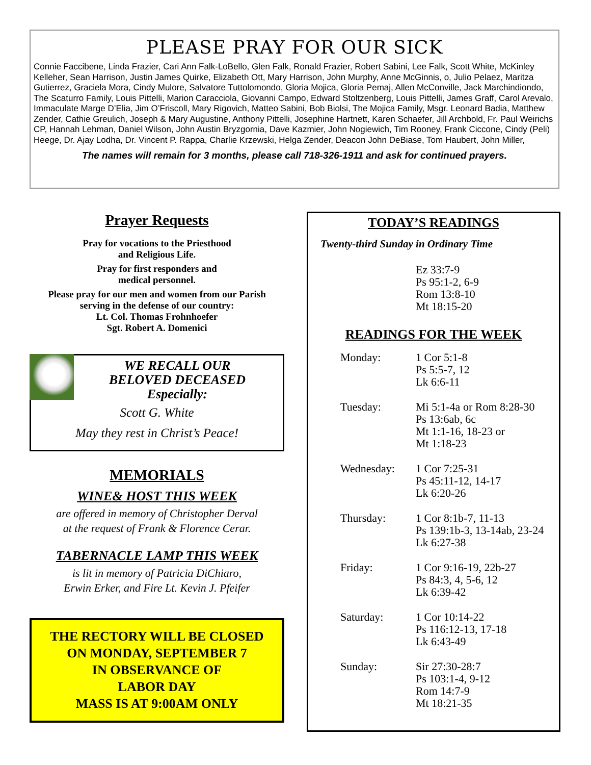PLEASE PRAY FOR OUR SICK
Connie Faccibene, Linda Frazier, Cari Ann Falk-LoBello, Glen Falk, Ronald Frazier, Robert Sabini, Lee Falk, Scott White, McKinley Kelleher, Sean Harrison, Justin James Quirke, Elizabeth Ott, Mary Harrison, John Murphy, Anne McGinnis, o, Julio Pelaez, Maritza Gutierrez, Graciela Mora, Cindy Mulore, Salvatore Tuttolomondo, Gloria Mojica, Gloria Pemaj, Allen McConville, Jack Marchindiondo, The Scaturro Family, Louis Pittelli, Marion Caracciola, Giovanni Campo, Edward Stoltzenberg, Louis Pittelli, James Graff, Carol Arevalo, Immaculate Marge D’Elia, Jim O’Friscoll, Mary Rigovich, Matteo Sabini, Bob Biolsi, The Mojica Family, Msgr. Leonard Badia, Matthew Zender, Cathie Greulich, Joseph & Mary Augustine, Anthony Pittelli, Josephine Hartnett, Karen Schaefer, Jill Archbold, Fr. Paul Weirichs CP, Hannah Lehman, Daniel Wilson, John Austin Bryzgornia, Dave Kazmier, John Nogiewich, Tim Rooney, Frank Ciccone, Cindy (Peli) Heege, Dr. Ajay Lodha, Dr. Vincent P. Rappa, Charlie Krzewski, Helga Zender, Deacon John DeBiase, Tom Haubert, John Miller,
The names will remain for 3 months, please call 718-326-1911 and ask for continued prayers.
Prayer Requests
Pray for vocations to the Priesthood
and Religious Life.
Pray for first responders and
medical personnel.
Please pray for our men and women from our Parish
serving in the defense of our country:
Lt. Col. Thomas Frohnhoefer
Sgt. Robert A. Domenici
WE RECALL OUR
BELOVED DECEASED
Especially:
Scott G. White
May they rest in Christ’s Peace!
MEMORIALS
WINE& HOST THIS WEEK
are offered in memory of Christopher Derval
at the request of Frank & Florence Cerar.
TABERNACLE LAMP THIS WEEK
is lit in memory of Patricia DiChiaro,
Erwin Erker, and Fire Lt. Kevin J. Pfeifer
THE RECTORY WILL BE CLOSED
ON MONDAY, SEPTEMBER 7
IN OBSERVANCE OF
LABOR DAY
MASS IS AT 9:00AM ONLY
TODAY’S READINGS
Twenty-third Sunday in Ordinary Time
Ez 33:7-9
Ps 95:1-2, 6-9
Rom 13:8-10
Mt 18:15-20
READINGS FOR THE WEEK
Monday: 1 Cor 5:1-8
Ps 5:5-7, 12
Lk 6:6-11
Tuesday: Mi 5:1-4a or Rom 8:28-30
Ps 13:6ab, 6c
Mt 1:1-16, 18-23 or
Mt 1:18-23
Wednesday: 1 Cor 7:25-31
Ps 45:11-12, 14-17
Lk 6:20-26
Thursday: 1 Cor 8:1b-7, 11-13
Ps 139:1b-3, 13-14ab, 23-24
Lk 6:27-38
Friday: 1 Cor 9:16-19, 22b-27
Ps 84:3, 4, 5-6, 12
Lk 6:39-42
Saturday: 1 Cor 10:14-22
Ps 116:12-13, 17-18
Lk 6:43-49
Sunday: Sir 27:30-28:7
Ps 103:1-4, 9-12
Rom 14:7-9
Mt 18:21-35